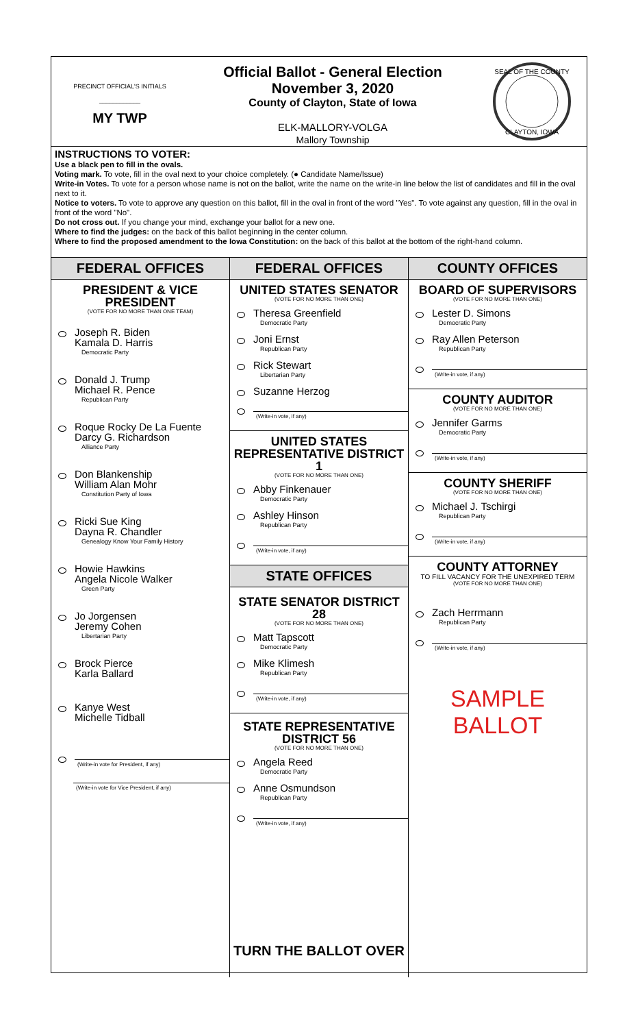PRECINCT OFFICIAL'S INITIALS
____________
MY TWP
Official Ballot - General Election
November 3, 2020
County of Clayton, State of Iowa
ELK-MALLORY-VOLGA
Mallory Township
SEAL OF THE COUNTY
CLAYTON, IOWA
INSTRUCTIONS TO VOTER:
Use a black pen to fill in the ovals.
Voting mark. To vote, fill in the oval next to your choice completely. (● Candidate Name/Issue)
Write-in Votes. To vote for a person whose name is not on the ballot, write the name on the write-in line below the list of candidates and fill in the oval next to it.
Notice to voters. To vote to approve any question on this ballot, fill in the oval in front of the word "Yes". To vote against any question, fill in the oval in front of the word "No".
Do not cross out. If you change your mind, exchange your ballot for a new one.
Where to find the judges: on the back of this ballot beginning in the center column.
Where to find the proposed amendment to the Iowa Constitution: on the back of this ballot at the bottom of the right-hand column.
FEDERAL OFFICES
PRESIDENT & VICE PRESIDENT
(VOTE FOR NO MORE THAN ONE TEAM)
Joseph R. Biden
Kamala D. Harris
Democratic Party
Donald J. Trump
Michael R. Pence
Republican Party
Roque Rocky De La Fuente
Darcy G. Richardson
Alliance Party
Don Blankenship
William Alan Mohr
Constitution Party of Iowa
Ricki Sue King
Dayna R. Chandler
Genealogy Know Your Family History
Howie Hawkins
Angela Nicole Walker
Green Party
Jo Jorgensen
Jeremy Cohen
Libertarian Party
Brock Pierce
Karla Ballard
Kanye West
Michelle Tidball
(Write-in vote for President, if any)
(Write-in vote for Vice President, if any)
FEDERAL OFFICES
UNITED STATES SENATOR
(VOTE FOR NO MORE THAN ONE)
Theresa Greenfield
Democratic Party
Joni Ernst
Republican Party
Rick Stewart
Libertarian Party
Suzanne Herzog
(Write-in vote, if any)
UNITED STATES REPRESENTATIVE DISTRICT 1
(VOTE FOR NO MORE THAN ONE)
Abby Finkenauer
Democratic Party
Ashley Hinson
Republican Party
(Write-in vote, if any)
STATE OFFICES
STATE SENATOR DISTRICT 28
(VOTE FOR NO MORE THAN ONE)
Matt Tapscott
Democratic Party
Mike Klimesh
Republican Party
(Write-in vote, if any)
STATE REPRESENTATIVE DISTRICT 56
(VOTE FOR NO MORE THAN ONE)
Angela Reed
Democratic Party
Anne Osmundson
Republican Party
(Write-in vote, if any)
TURN THE BALLOT OVER
COUNTY OFFICES
BOARD OF SUPERVISORS
(VOTE FOR NO MORE THAN ONE)
Lester D. Simons
Democratic Party
Ray Allen Peterson
Republican Party
(Write-in vote, if any)
COUNTY AUDITOR
(VOTE FOR NO MORE THAN ONE)
Jennifer Garms
Democratic Party
(Write-in vote, if any)
COUNTY SHERIFF
(VOTE FOR NO MORE THAN ONE)
Michael J. Tschirgi
Republican Party
(Write-in vote, if any)
COUNTY ATTORNEY
TO FILL VACANCY FOR THE UNEXPIRED TERM
(VOTE FOR NO MORE THAN ONE)
Zach Herrmann
Republican Party
(Write-in vote, if any)
SAMPLE BALLOT